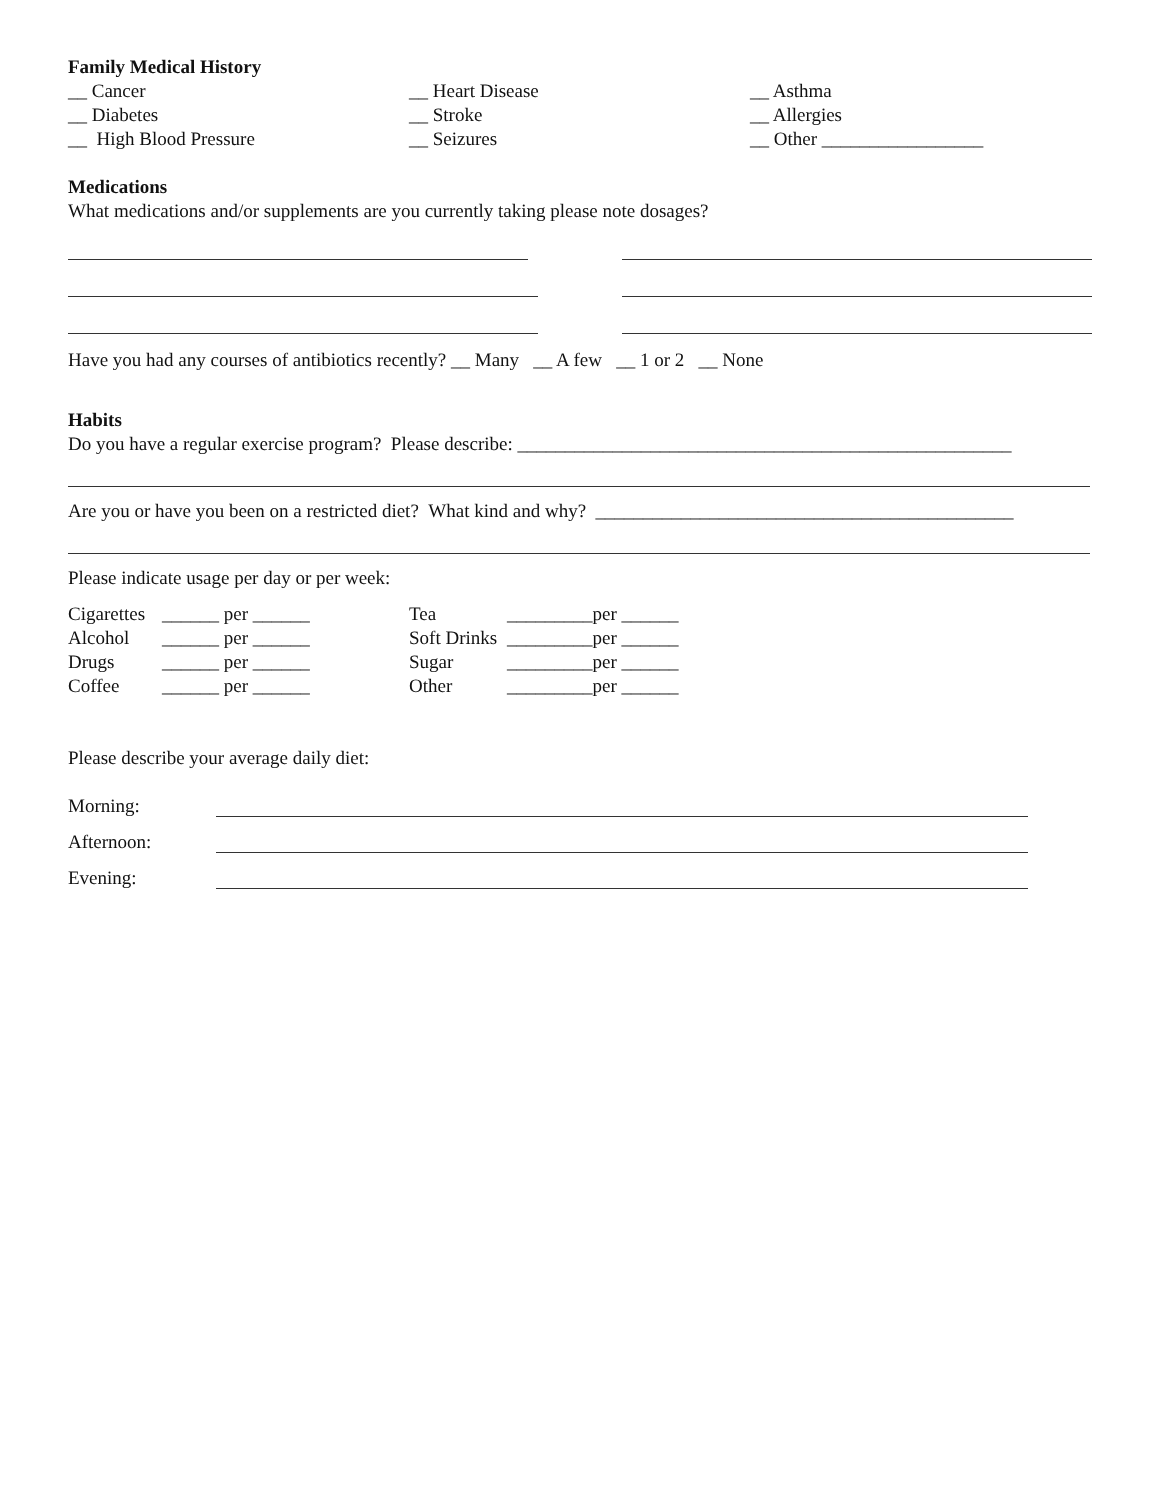Family Medical History
__ Cancer __ Heart Disease __ Asthma
__ Diabetes __ Stroke __ Allergies
__ High Blood Pressure __ Seizures __ Other _________________
Medications
What medications and/or supplements are you currently taking please note dosages?
Have you had any courses of antibiotics recently? __ Many __ A few __ 1 or 2 __ None
Habits
Do you have a regular exercise program? Please describe: ____________________________________________________
Are you or have you been on a restricted diet? What kind and why? ____________________________________________
Please indicate usage per day or per week:
| Cigarettes | ______ per ______ | Tea | _________per ______ |
| Alcohol | ______ per ______ | Soft Drinks | _________per ______ |
| Drugs | ______ per ______ | Sugar | _________per ______ |
| Coffee | ______ per ______ | Other | _________per ______ |
Please describe your average daily diet:
| Morning: | |
| Afternoon: | |
| Evening: | |